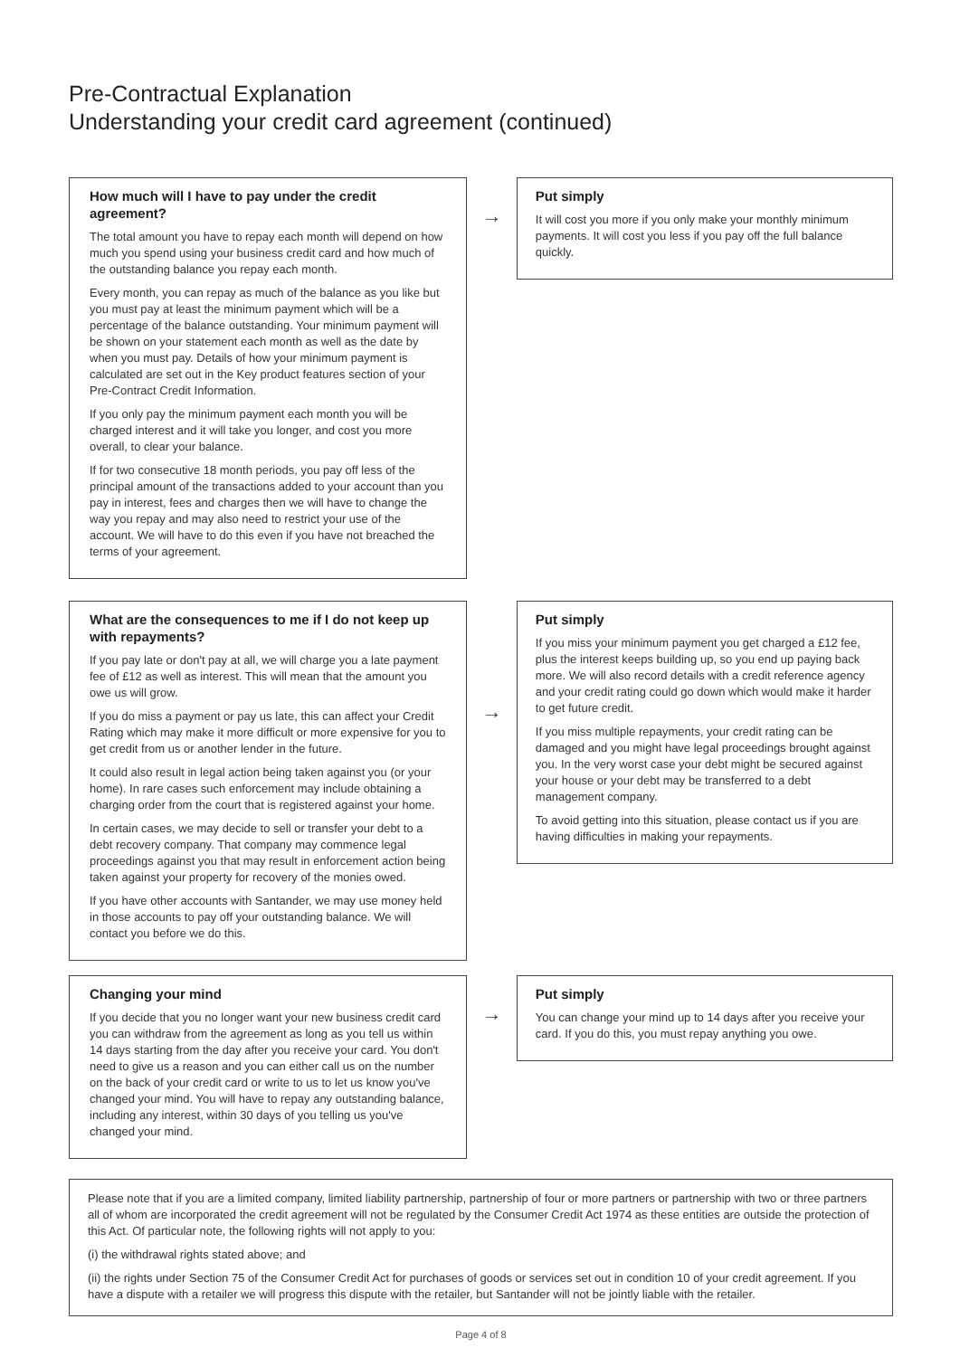Pre-Contractual Explanation
Understanding your credit card agreement (continued)
How much will I have to pay under the credit agreement?
The total amount you have to repay each month will depend on how much you spend using your business credit card and how much of the outstanding balance you repay each month.
Every month, you can repay as much of the balance as you like but you must pay at least the minimum payment which will be a percentage of the balance outstanding. Your minimum payment will be shown on your statement each month as well as the date by when you must pay. Details of how your minimum payment is calculated are set out in the Key product features section of your Pre-Contract Credit Information.
If you only pay the minimum payment each month you will be charged interest and it will take you longer, and cost you more overall, to clear your balance.
If for two consecutive 18 month periods, you pay off less of the principal amount of the transactions added to your account than you pay in interest, fees and charges then we will have to change the way you repay and may also need to restrict your use of the account. We will have to do this even if you have not breached the terms of your agreement.
→
Put simply
It will cost you more if you only make your monthly minimum payments. It will cost you less if you pay off the full balance quickly.
What are the consequences to me if I do not keep up with repayments?
If you pay late or don't pay at all, we will charge you a late payment fee of £12 as well as interest. This will mean that the amount you owe us will grow.
If you do miss a payment or pay us late, this can affect your Credit Rating which may make it more difficult or more expensive for you to get credit from us or another lender in the future.
It could also result in legal action being taken against you (or your home). In rare cases such enforcement may include obtaining a charging order from the court that is registered against your home.
In certain cases, we may decide to sell or transfer your debt to a debt recovery company. That company may commence legal proceedings against you that may result in enforcement action being taken against your property for recovery of the monies owed.
If you have other accounts with Santander, we may use money held in those accounts to pay off your outstanding balance. We will contact you before we do this.
→
Put simply
If you miss your minimum payment you get charged a £12 fee, plus the interest keeps building up, so you end up paying back more. We will also record details with a credit reference agency and your credit rating could go down which would make it harder to get future credit.
If you miss multiple repayments, your credit rating can be damaged and you might have legal proceedings brought against you. In the very worst case your debt might be secured against your house or your debt may be transferred to a debt management company.
To avoid getting into this situation, please contact us if you are having difficulties in making your repayments.
Changing your mind
If you decide that you no longer want your new business credit card you can withdraw from the agreement as long as you tell us within 14 days starting from the day after you receive your card. You don't need to give us a reason and you can either call us on the number on the back of your credit card or write to us to let us know you've changed your mind. You will have to repay any outstanding balance, including any interest, within 30 days of you telling us you've changed your mind.
→
Put simply
You can change your mind up to 14 days after you receive your card. If you do this, you must repay anything you owe.
Please note that if you are a limited company, limited liability partnership, partnership of four or more partners or partnership with two or three partners all of whom are incorporated the credit agreement will not be regulated by the Consumer Credit Act 1974 as these entities are outside the protection of this Act. Of particular note, the following rights will not apply to you:
(i) the withdrawal rights stated above; and
(ii) the rights under Section 75 of the Consumer Credit Act for purchases of goods or services set out in condition 10 of your credit agreement. If you have a dispute with a retailer we will progress this dispute with the retailer, but Santander will not be jointly liable with the retailer.
Page 4 of 8